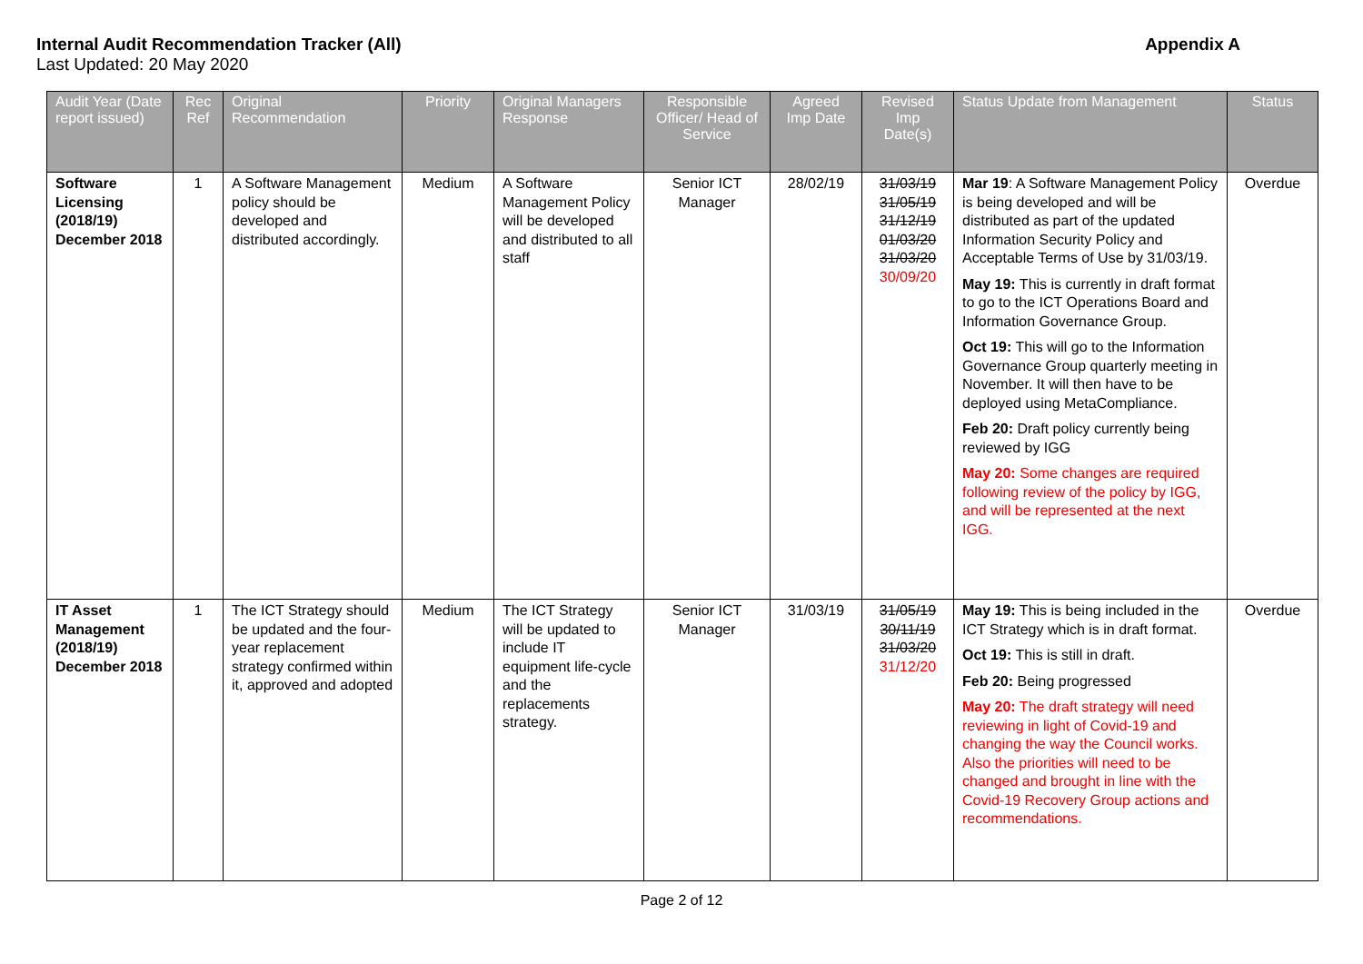Internal Audit Recommendation Tracker (All)
Last Updated: 20 May 2020
Appendix A
| Audit Year (Date report issued) | Rec Ref | Original Recommendation | Priority | Original Managers Response | Responsible Officer/ Head of Service | Agreed Imp Date | Revised Imp Date(s) | Status Update from Management | Status |
| --- | --- | --- | --- | --- | --- | --- | --- | --- | --- |
| Software Licensing (2018/19) December 2018 | 1 | A Software Management policy should be developed and distributed accordingly. | Medium | A Software Management Policy will be developed and distributed to all staff | Senior ICT Manager | 28/02/19 | 31/03/19 31/05/19 31/12/19 01/03/20 31/03/20 30/09/20 | Mar 19 : A Software Management Policy is being developed and will be distributed as part of the updated Information Security Policy and Acceptable Terms of Use by 31/03/19. May 19: This is currently in draft format to go to the ICT Operations Board and Information Governance Group. Oct 19: This will go to the Information Governance Group quarterly meeting in November. It will then have to be deployed using MetaCompliance. Feb 20: Draft policy currently being reviewed by IGG May 20: Some changes are required following review of the policy by IGG, and will be represented at the next IGG. | Overdue |
| IT Asset Management (2018/19) December 2018 | 1 | The ICT Strategy should be updated and the four-year replacement strategy confirmed within it, approved and adopted | Medium | The ICT Strategy will be updated to include IT equipment life-cycle and the replacements strategy. | Senior ICT Manager | 31/03/19 | 31/05/19 30/11/19 31/03/20 31/12/20 | May 19: This is being included in the ICT Strategy which is in draft format. Oct 19: This is still in draft. Feb 20: Being progressed May 20: The draft strategy will need reviewing in light of Covid-19 and changing the way the Council works. Also the priorities will need to be changed and brought in line with the Covid-19 Recovery Group actions and recommendations. | Overdue |
Page 2 of 12